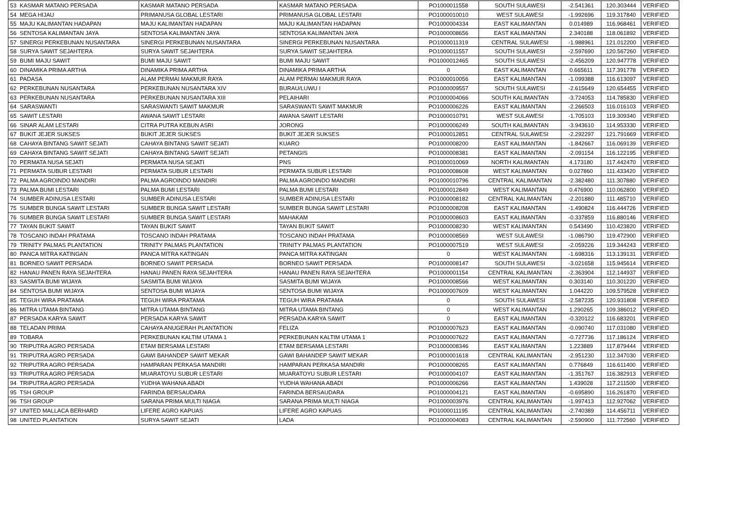| 53 | KASMAR MATANO PERSADA | KASMAR MATANO PERSADA | KASMAR MATANO PERSADA | PO1000011558 | SOUTH SULAWESI | -2.541361 | 120.303444 | VERIFIED |
| 54 | MEGA HIJAU | PRIMANUSA GLOBAL LESTARI | PRIMANUSA GLOBAL LESTARI | PO1000010010 | WEST SULAWESI | -1.992696 | 119.317840 | VERIFIED |
| 55 | MAJU KALIMANTAN HADAPAN | MAJU KALIMANTAN HADAPAN | MAJU KALIMANTAN HADAPAN | PO1000004334 | EAST KALIMANTAN | 0.014989 | 116.968461 | VERIFIED |
| 56 | SENTOSA KALIMANTAN JAYA | SENTOSA KALIMANTAN JAYA | SENTOSA KALIMANTAN JAYA | PO1000008656 | EAST KALIMANTAN | 2.340188 | 118.061892 | VERIFIED |
| 57 | SINERGI PERKEBUNAN NUSANTARA | SINERGI PERKEBUNAN NUSANTARA | SINERGI PERKEBUNAN NUSANTARA | PO1000011319 | CENTRAL SULAWESI | -1.988961 | 121.012200 | VERIFIED |
| 58 | SURYA SAWIT SEJAHTERA | SURYA SAWIT SEJAHTERA | SURYA SAWIT SEJAHTERA | PO1000011557 | SOUTH SULAWESI | -2.597690 | 120.567260 | VERIFIED |
| 59 | BUMI MAJU SAWIT | BUMI MAJU SAWIT | BUMI MAJU SAWIT | PO1000012465 | SOUTH SULAWESI | -2.456209 | 120.947778 | VERIFIED |
| 60 | DINAMIKA PRIMA ARTHA | DINAMIKA PRIMA ARTHA | DINAMIKA PRIMA ARTHA | 0 | EAST KALIMANTAN | 0.665611 | 117.391778 | VERIFIED |
| 61 | PADASA | ALAM PERMAI MAKMUR RAYA | ALAM PERMAI MAKMUR RAYA | PO1000010056 | EAST KALIMANTAN | -1.099388 | 116.613097 | VERIFIED |
| 62 | PERKEBUNAN NUSANTARA | PERKEBUNAN NUSANTARA XIV | BURAU/LUWU I | PO1000009557 | SOUTH SULAWESI | -2.615649 | 120.654455 | VERIFIED |
| 63 | PERKEBUNAN NUSANTARA | PERKEBUNAN NUSANTARA XIII | PELAIHARI | PO1000004066 | SOUTH KALIMANTAN | -3.724053 | 114.785830 | VERIFIED |
| 64 | SARASWANTI | SARASWANTI SAWIT MAKMUR | SARASWANTI SAWIT MAKMUR | PO1000006226 | EAST KALIMANTAN | -2.266503 | 116.016103 | VERIFIED |
| 65 | SAWIT LESTARI | AWANA SAWIT LESTARI | AWANA SAWIT LESTARI | PO1000010791 | WEST SULAWESI | -1.705103 | 119.309340 | VERIFIED |
| 66 | SINAR ALAM LESTARI | CITRA PUTRA KEBUN ASRI | JORONG | PO1000006249 | SOUTH KALIMANTAN | -3.943610 | 114.953330 | VERIFIED |
| 67 | BUKIT JEJER SUKSES | BUKIT JEJER SUKSES | BUKIT JEJER SUKSES | PO1000012851 | CENTRAL SULAWESI | -2.292297 | 121.791669 | VERIFIED |
| 68 | CAHAYA BINTANG SAWIT SEJATI | CAHAYA BINTANG SAWIT SEJATI | KUARO | PO1000008200 | EAST KALIMANTAN | -1.842667 | 116.069139 | VERIFIED |
| 69 | CAHAYA BINTANG SAWIT SEJATI | CAHAYA BINTANG SAWIT SEJATI | PETANGIS | PO1000008381 | EAST KALIMANTAN | -2.091154 | 116.122195 | VERIFIED |
| 70 | PERMATA NUSA SEJATI | PERMATA NUSA SEJATI | PNS | PO1000010069 | NORTH KALIMANTAN | 4.173180 | 117.442470 | VERIFIED |
| 71 | PERMATA SUBUR LESTARI | PERMATA SUBUR LESTARI | PERMATA SUBUR LESTARI | PO1000008608 | WEST KALIMANTAN | 0.027860 | 111.433420 | VERIFIED |
| 72 | PALMA AGROINDO MANDIRI | PALMA AGROINDO MANDIRI | PALMA AGROINDO MANDIRI | PO1000010796 | CENTRAL KALIMANTAN | -2.382480 | 111.307880 | VERIFIED |
| 73 | PALMA BUMI LESTARI | PALMA BUMI LESTARI | PALMA BUMI LESTARI | PO1000012849 | WEST KALIMANTAN | 0.476900 | 110.062800 | VERIFIED |
| 74 | SUMBER ADINUSA LESTARI | SUMBER ADINUSA LESTARI | SUMBER ADINUSA LESTARI | PO1000008182 | CENTRAL KALIMANTAN | -2.201880 | 111.485710 | VERIFIED |
| 75 | SUMBER BUNGA SAWIT LESTARI | SUMBER BUNGA SAWIT LESTARI | SUMBER BUNGA SAWIT LESTARI | PO1000008208 | EAST KALIMANTAN | -1.490824 | 116.444726 | VERIFIED |
| 76 | SUMBER BUNGA SAWIT LESTARI | SUMBER BUNGA SAWIT LESTARI | MAHAKAM | PO1000008603 | EAST KALIMANTAN | -0.337859 | 116.880146 | VERIFIED |
| 77 | TAYAN BUKIT SAWIT | TAYAN BUKIT SAWIT | TAYAN BUKIT SAWIT | PO1000008230 | WEST KALIMANTAN | 0.543490 | 110.423820 | VERIFIED |
| 78 | TOSCANO INDAH PRATAMA | TOSCANO INDAH PRATAMA | TOSCANO INDAH PRATAMA | PO1000008569 | WEST SULAWESI | -1.086790 | 119.472900 | VERIFIED |
| 79 | TRINITY PALMAS PLANTATION | TRINITY PALMAS PLANTATION | TRINITY PALMAS PLANTATION | PO1000007519 | WEST SULAWESI | -2.059226 | 119.344243 | VERIFIED |
| 80 | PANCA MITRA KATINGAN | PANCA MITRA KATINGAN | PANCA MITRA KATINGAN | 0 | WEST KALIMANTAN | -1.698316 | 113.139131 | VERIFIED |
| 81 | BORNEO SAWIT PERSADA | BORNEO SAWIT PERSADA | BORNEO SAWIT PERSADA | PO1000008147 | SOUTH SULAWESI | -3.021658 | 115.945614 | VERIFIED |
| 82 | HANAU PANEN RAYA SEJAHTERA | HANAU PANEN RAYA SEJAHTERA | HANAU PANEN RAYA SEJAHTERA | PO1000001154 | CENTRAL KALIMANTAN | -2.363904 | 112.144937 | VERIFIED |
| 83 | SASMITA BUMI WIJAYA | SASMITA BUMI WIJAYA | SASMITA BUMI WIJAYA | PO1000008566 | WEST KALIMANTAN | 0.303140 | 110.301220 | VERIFIED |
| 84 | SENTOSA BUMI WIJAYA | SENTOSA BUMI WIJAYA | SENTOSA BUMI WIJAYA | PO1000007609 | WEST KALIMANTAN | 1.044220 | 109.579528 | VERIFIED |
| 85 | TEGUH WIRA PRATAMA | TEGUH WIRA PRATAMA | TEGUH WIRA PRATAMA | 0 | SOUTH SULAWESI | -2.587235 | 120.931808 | VERIFIED |
| 86 | MITRA UTAMA BINTANG | MITRA UTAMA BINTANG | MITRA UTAMA BINTANG | 0 | WEST KALIMANTAN | 1.290265 | 109.386012 | VERIFIED |
| 87 | PERSADA KARYA SAWIT | PERSADA KARYA SAWIT | PERSADA KARYA SAWIT | 0 | EAST KALIMANTAN | -0.320122 | 116.683201 | VERIFIED |
| 88 | TELADAN PRIMA | CAHAYA ANUGERAH PLANTATION | FELIZA | PO1000007623 | EAST KALIMANTAN | -0.090740 | 117.031080 | VERIFIED |
| 89 | TOBARA | PERKEBUNAN KALTIM UTAMA 1 | PERKEBUNAN KALTIM UTAMA 1 | PO1000007622 | EAST KALIMANTAN | -0.727736 | 117.186124 | VERIFIED |
| 90 | TRIPUTRA AGRO PERSADA | ETAM BERSAMA LESTARI | ETAM BERSAMA LESTARI | PO1000008346 | EAST KALIMANTAN | 1.223889 | 117.879444 | VERIFIED |
| 91 | TRIPUTRA AGRO PERSADA | GAWI BAHANDEP SAWIT MEKAR | GAWI BAHANDEP SAWIT MEKAR | PO1000001618 | CENTRAL KALIMANTAN | -2.951230 | 112.347030 | VERIFIED |
| 92 | TRIPUTRA AGRO PERSADA | HAMPARAN PERKASA MANDIRI | HAMPARAN PERKASA MANDIRI | PO1000008265 | EAST KALIMANTAN | 0.776849 | 116.611400 | VERIFIED |
| 93 | TRIPUTRA AGRO PERSADA | MUARATOYU SUBUR LESTARI | MUARATOYU SUBUR LESTARI | PO1000004107 | EAST KALIMANTAN | -1.351767 | 116.382913 | VERIFIED |
| 94 | TRIPUTRA AGRO PERSADA | YUDHA WAHANA ABADI | YUDHA WAHANA ABADI | PO1000006266 | EAST KALIMANTAN | 1.439028 | 117.211500 | VERIFIED |
| 95 | TSH GROUP | FARINDA BERSAUDARA | FARINDA BERSAUDARA | PO1000004121 | EAST KALIMANTAN | -0.695890 | 116.261870 | VERIFIED |
| 96 | TSH GROUP | SARANA PRIMA MULTI NIAGA | SARANA PRIMA MULTI NIAGA | PO1000003976 | CENTRAL KALIMANTAN | -1.997413 | 112.927062 | VERIFIED |
| 97 | UNITED MALLACA BERHARD | LIFERE AGRO KAPUAS | LIFERE AGRO KAPUAS | PO1000011195 | CENTRAL KALIMANTAN | -2.740389 | 114.456711 | VERIFIED |
| 98 | UNITED PLANTATION | SURYA SAWIT SEJATI | LADA | PO1000004083 | CENTRAL KALIMANTAN | -2.590900 | 111.772560 | VERIFIED |